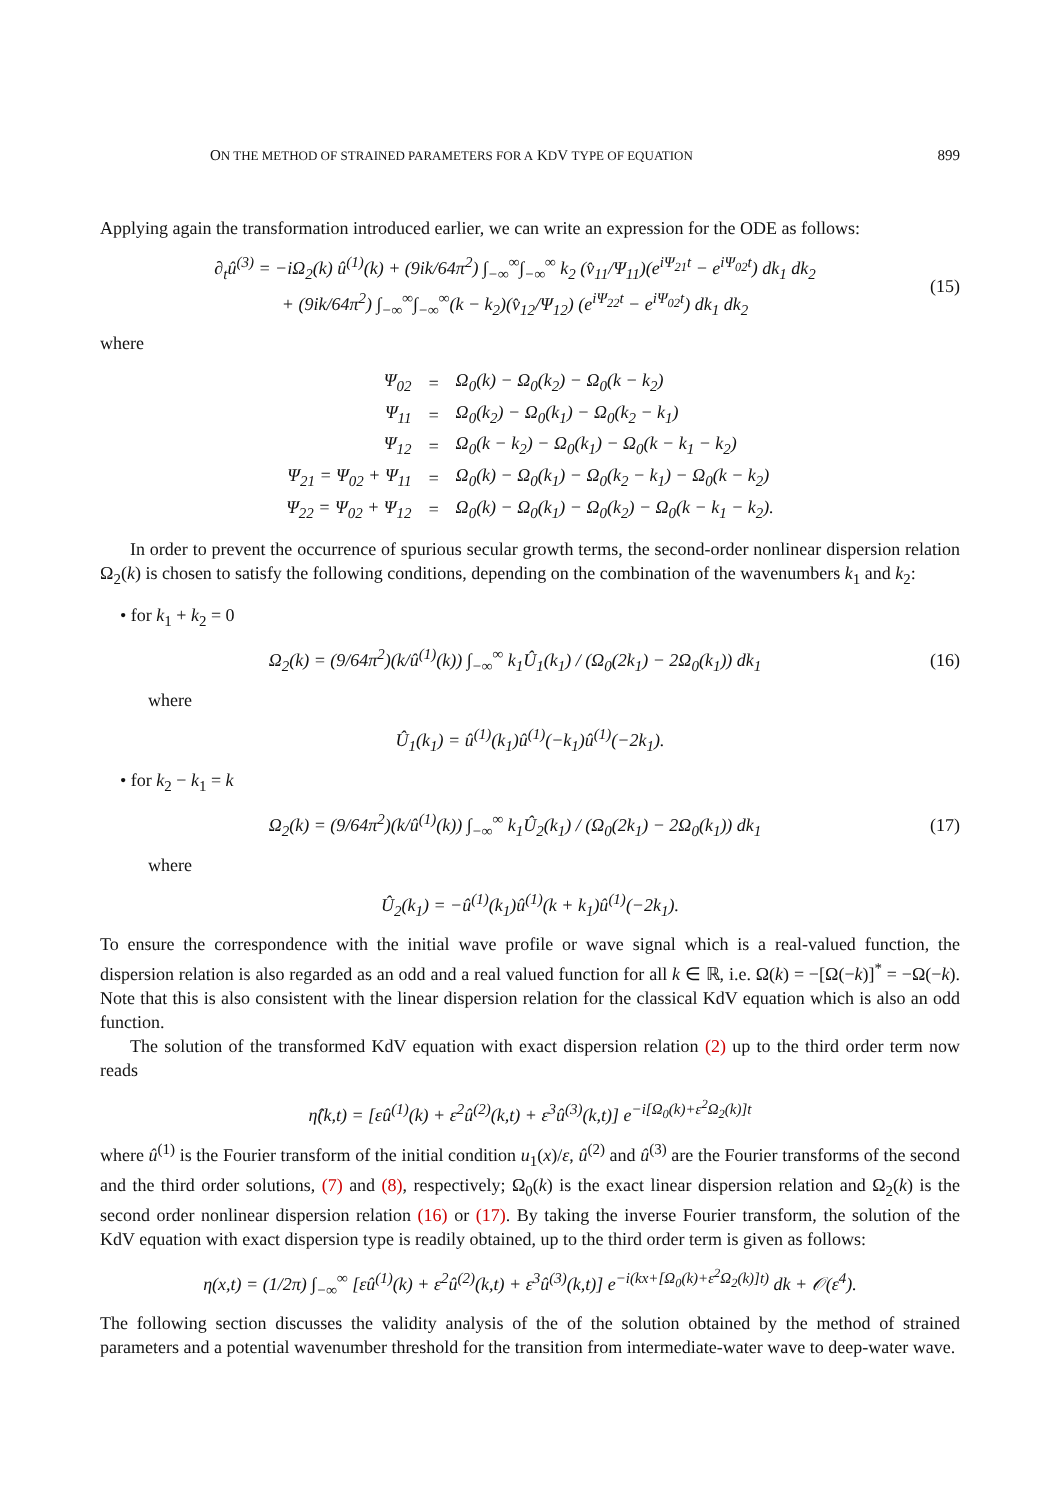ON THE METHOD OF STRAINED PARAMETERS FOR A KDV TYPE OF EQUATION 899
Applying again the transformation introduced earlier, we can write an expression for the ODE as follows:
∂<sub>t</sub>û<sup>(3)</sup> = −iΩ<sub>2</sub>(k) û<sup>(1)</sup>(k) + (9ik/64π<sup>2</sup>) ∫<sub>−∞</sub><sup>∞</sup>∫<sub>−∞</sub><sup>∞</sup> k<sub>2</sub> (v̂<sub>11</sub>/Ψ<sub>11</sub>)(e<sup>iΨ<sub>21</sub>t</sup> − e<sup>iΨ<sub>02</sub>t</sup>) dk<sub>1</sub> dk<sub>2</sub>
+ (9ik/64π<sup>2</sup>) ∫<sub>−∞</sub><sup>∞</sup>∫<sub>−∞</sub><sup>∞</sup>(k − k<sub>2</sub>)(v̂<sub>12</sub>/Ψ<sub>12</sub>) (e<sup>iΨ<sub>22</sub>t</sup> − e<sup>iΨ<sub>02</sub>t</sup>) dk<sub>1</sub> dk<sub>2</sub> (15)
where
| Ψ<sub>02</sub> | = | Ω<sub>0</sub>(k) − Ω<sub>0</sub>(k<sub>2</sub>) − Ω<sub>0</sub>(k − k<sub>2</sub>) |
| Ψ<sub>11</sub> | = | Ω<sub>0</sub>(k<sub>2</sub>) − Ω<sub>0</sub>(k<sub>1</sub>) − Ω<sub>0</sub>(k<sub>2</sub> − k<sub>1</sub>) |
| Ψ<sub>12</sub> | = | Ω<sub>0</sub>(k − k<sub>2</sub>) − Ω<sub>0</sub>(k<sub>1</sub>) − Ω<sub>0</sub>(k − k<sub>1</sub> − k<sub>2</sub>) |
| Ψ<sub>21</sub> = Ψ<sub>02</sub> + Ψ<sub>11</sub> | = | Ω<sub>0</sub>(k) − Ω<sub>0</sub>(k<sub>1</sub>) − Ω<sub>0</sub>(k<sub>2</sub> − k<sub>1</sub>) − Ω<sub>0</sub>(k − k<sub>2</sub>) |
| Ψ<sub>22</sub> = Ψ<sub>02</sub> + Ψ<sub>12</sub> | = | Ω<sub>0</sub>(k) − Ω<sub>0</sub>(k<sub>1</sub>) − Ω<sub>0</sub>(k<sub>2</sub>) − Ω<sub>0</sub>(k − k<sub>1</sub> − k<sub>2</sub>). |
In order to prevent the occurrence of spurious secular growth terms, the second-order nonlinear dispersion relation Ω<sub>2</sub>(k) is chosen to satisfy the following conditions, depending on the combination of the wavenumbers k<sub>1</sub> and k<sub>2</sub>:
• for k<sub>1</sub> + k<sub>2</sub> = 0
Ω<sub>2</sub>(k) = (9/64π<sup>2</sup>)(k/û<sup>(1)</sup>(k)) ∫<sub>−∞</sub><sup>∞</sup> k<sub>1</sub>Û<sub>1</sub>(k<sub>1</sub>) / (Ω<sub>0</sub>(2k<sub>1</sub>) − 2Ω<sub>0</sub>(k<sub>1</sub>)) dk<sub>1</sub> (16)
where
Û<sub>1</sub>(k<sub>1</sub>) = û<sup>(1)</sup>(k<sub>1</sub>)û<sup>(1)</sup>(−k<sub>1</sub>)û<sup>(1)</sup>(−2k<sub>1</sub>).
• for k<sub>2</sub> − k<sub>1</sub> = k
Ω<sub>2</sub>(k) = (9/64π<sup>2</sup>)(k/û<sup>(1)</sup>(k)) ∫<sub>−∞</sub><sup>∞</sup> k<sub>1</sub>Û<sub>2</sub>(k<sub>1</sub>) / (Ω<sub>0</sub>(2k<sub>1</sub>) − 2Ω<sub>0</sub>(k<sub>1</sub>)) dk<sub>1</sub> (17)
where
Û<sub>2</sub>(k<sub>1</sub>) = −û<sup>(1)</sup>(k<sub>1</sub>)û<sup>(1)</sup>(k + k<sub>1</sub>)û<sup>(1)</sup>(−2k<sub>1</sub>).
To ensure the correspondence with the initial wave profile or wave signal which is a real-valued function, the dispersion relation is also regarded as an odd and a real valued function for all k ∈ ℝ, i.e. Ω(k) = −[Ω(−k)]<sup>*</sup> = −Ω(−k). Note that this is also consistent with the linear dispersion relation for the classical KdV equation which is also an odd function.
The solution of the transformed KdV equation with exact dispersion relation (2) up to the third order term now reads
η̂(k,t) = [εû<sup>(1)</sup>(k) + ε<sup>2</sup>û<sup>(2)</sup>(k,t) + ε<sup>3</sup>û<sup>(3)</sup>(k,t)] e<sup>−i[Ω<sub>0</sub>(k)+ε<sup>2</sup>Ω<sub>2</sub>(k)]t</sup>
where û<sup>(1)</sup> is the Fourier transform of the initial condition u<sub>1</sub>(x)/ε, û<sup>(2)</sup> and û<sup>(3)</sup> are the Fourier transforms of the second and the third order solutions, (7) and (8), respectively; Ω<sub>0</sub>(k) is the exact linear dispersion relation and Ω<sub>2</sub>(k) is the second order nonlinear dispersion relation (16) or (17). By taking the inverse Fourier transform, the solution of the KdV equation with exact dispersion type is readily obtained, up to the third order term is given as follows:
η(x,t) = (1/2π) ∫<sub>−∞</sub><sup>∞</sup> [εû<sup>(1)</sup>(k) + ε<sup>2</sup>û<sup>(2)</sup>(k,t) + ε<sup>3</sup>û<sup>(3)</sup>(k,t)] e<sup>−i(kx+[Ω<sub>0</sub>(k)+ε<sup>2</sup>Ω<sub>2</sub>(k)]t)</sup> dk + 𝒪(ε<sup>4</sup>).
The following section discusses the validity analysis of the of the solution obtained by the method of strained parameters and a potential wavenumber threshold for the transition from intermediate-water wave to deep-water wave.